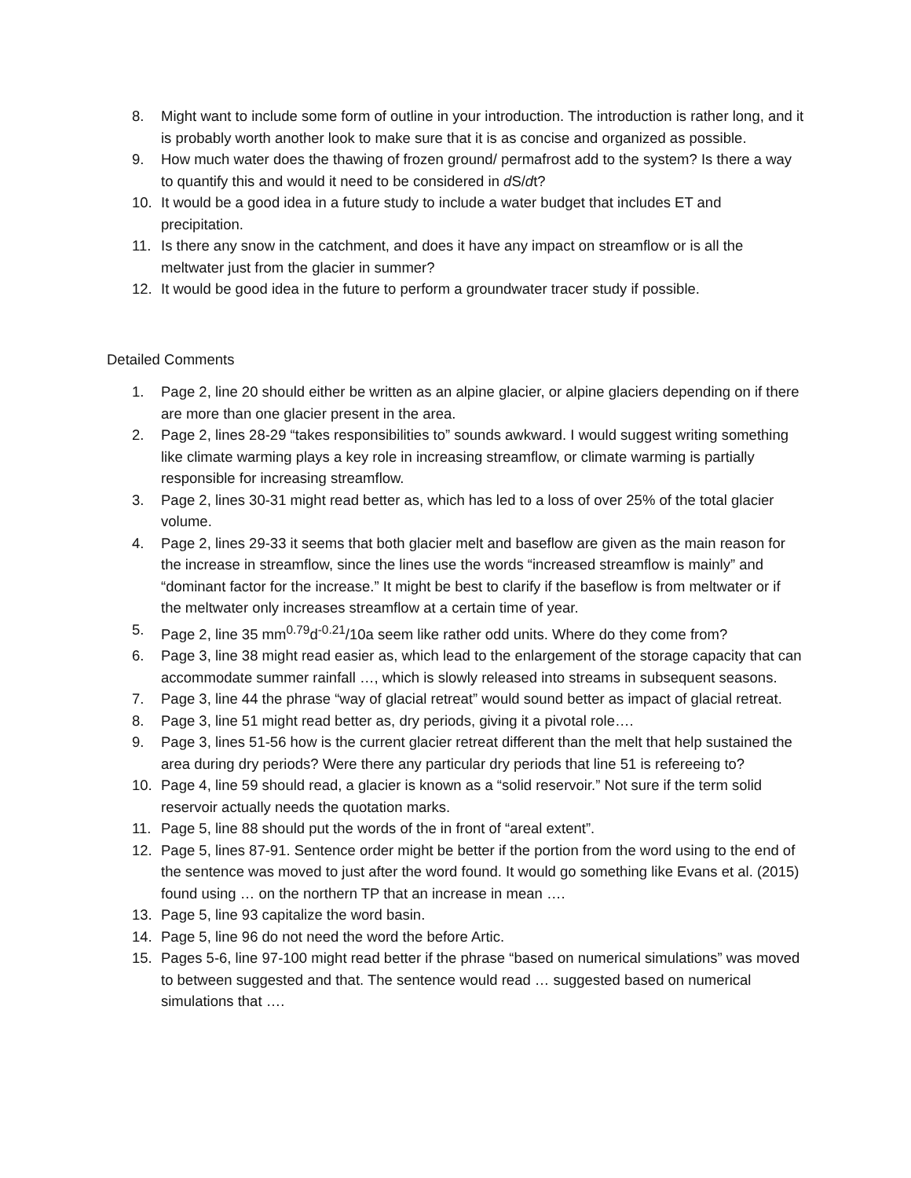8. Might want to include some form of outline in your introduction. The introduction is rather long, and it is probably worth another look to make sure that it is as concise and organized as possible.
9. How much water does the thawing of frozen ground/ permafrost add to the system? Is there a way to quantify this and would it need to be considered in d S/dt?
10. It would be a good idea in a future study to include a water budget that includes ET and precipitation.
11. Is there any snow in the catchment, and does it have any impact on streamflow or is all the meltwater just from the glacier in summer?
12. It would be good idea in the future to perform a groundwater tracer study if possible.
Detailed Comments
1. Page 2, line 20 should either be written as an alpine glacier, or alpine glaciers depending on if there are more than one glacier present in the area.
2. Page 2, lines 28-29 “takes responsibilities to” sounds awkward. I would suggest writing something like climate warming plays a key role in increasing streamflow, or climate warming is partially responsible for increasing streamflow.
3. Page 2, lines 30-31 might read better as, which has led to a loss of over 25% of the total glacier volume.
4. Page 2, lines 29-33 it seems that both glacier melt and baseflow are given as the main reason for the increase in streamflow, since the lines use the words “increased streamflow is mainly” and “dominant factor for the increase.” It might be best to clarify if the baseflow is from meltwater or if the meltwater only increases streamflow at a certain time of year.
5. Page 2, line 35 mm<sup>0.79</sup>d<sup>-0.21</sup>/10a seem like rather odd units. Where do they come from?
6. Page 3, line 38 might read easier as, which lead to the enlargement of the storage capacity that can accommodate summer rainfall …, which is slowly released into streams in subsequent seasons.
7. Page 3, line 44 the phrase “way of glacial retreat” would sound better as impact of glacial retreat.
8. Page 3, line 51 might read better as, dry periods, giving it a pivotal role….
9. Page 3, lines 51-56 how is the current glacier retreat different than the melt that help sustained the area during dry periods? Were there any particular dry periods that line 51 is refereeing to?
10. Page 4, line 59 should read, a glacier is known as a “solid reservoir.” Not sure if the term solid reservoir actually needs the quotation marks.
11. Page 5, line 88 should put the words of the in front of “areal extent”.
12. Page 5, lines 87-91. Sentence order might be better if the portion from the word using to the end of the sentence was moved to just after the word found. It would go something like Evans et al. (2015) found using … on the northern TP that an increase in mean ….
13. Page 5, line 93 capitalize the word basin.
14. Page 5, line 96 do not need the word the before Artic.
15. Pages 5-6, line 97-100 might read better if the phrase “based on numerical simulations” was moved to between suggested and that. The sentence would read … suggested based on numerical simulations that ….